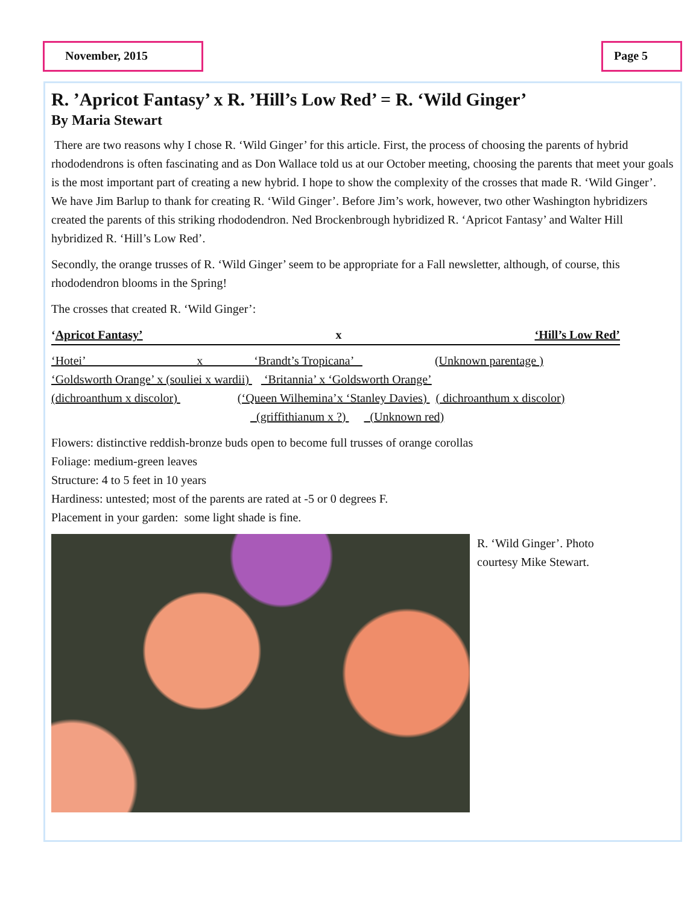November, 2015 Page 5
R. ’Apricot Fantasy’ x R. ’Hill’s Low Red’ = R. ‘Wild Ginger’
By Maria Stewart
There are two reasons why I chose R. ‘Wild Ginger’ for this article. First, the process of choosing the parents of hybrid rhododendrons is often fascinating and as Don Wallace told us at our October meeting, choosing the parents that meet your goals is the most important part of creating a new hybrid. I hope to show the complexity of the crosses that made R. ‘Wild Ginger’. We have Jim Barlup to thank for creating R. ‘Wild Ginger’. Before Jim’s work, however, two other Washington hybridizers created the parents of this striking rhododendron. Ned Brockenbrough hybridized R. ‘Apricot Fantasy’ and Walter Hill hybridized R. ‘Hill’s Low Red’.
Secondly, the orange trusses of R. ‘Wild Ginger’ seem to be appropriate for a Fall newsletter, although, of course, this rhododendron blooms in the Spring!
The crosses that created R. ‘Wild Ginger’:
‘Apricot Fantasy’ x ‘Hill’s Low Red’
‘Hotei’ x ‘Brandt’s Tropicana’ (Unknown parentage )
‘Goldsworth Orange’ x (souliei x wardii) ‘Britannia’ x ‘Goldsworth Orange’
(dichroanthum x discolor) (‘Queen Wilhemina’x ‘Stanley Davies) ( dichroanthum x discolor)
(griffithianum x ?) (Unknown red)
Flowers: distinctive reddish-bronze buds open to become full trusses of orange corollas
Foliage: medium-green leaves
Structure: 4 to 5 feet in 10 years
Hardiness: untested; most of the parents are rated at -5 or 0 degrees F.
Placement in your garden: some light shade is fine.
R. ‘Wild Ginger’. Photo
courtesy Mike Stewart.